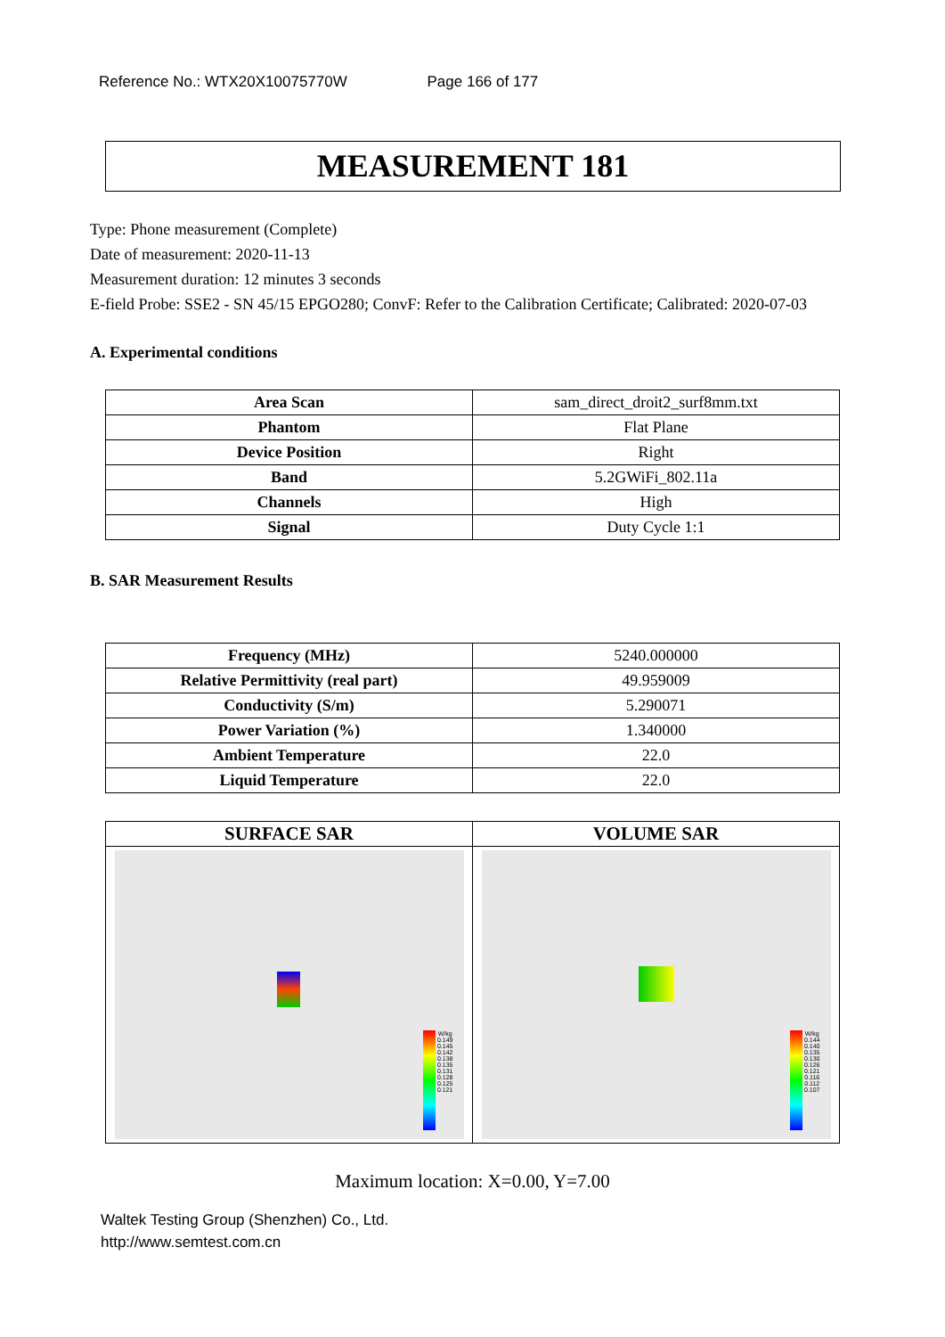Reference No.: WTX20X10075770W Page 166 of 177
MEASUREMENT 181
Type: Phone measurement (Complete)
Date of measurement: 2020-11-13
Measurement duration: 12 minutes 3 seconds
E-field Probe: SSE2 - SN 45/15 EPGO280; ConvF: Refer to the Calibration Certificate; Calibrated: 2020-07-03
A. Experimental conditions
| Area Scan | sam_direct_droit2_surf8mm.txt |
| Phantom | Flat Plane |
| Device Position | Right |
| Band | 5.2GWiFi_802.11a |
| Channels | High |
| Signal | Duty Cycle 1:1 |
B. SAR Measurement Results
| Frequency (MHz) | 5240.000000 |
| Relative Permittivity (real part) | 49.959009 |
| Conductivity (S/m) | 5.290071 |
| Power Variation (%) | 1.340000 |
| Ambient Temperature | 22.0 |
| Liquid Temperature | 22.0 |
| SURFACE SAR | VOLUME SAR |
| W/kg 0.149 0.145 0.142 0.138 0.135 0.131 0.128 0.125 0.121 | W/kg 0.144 0.140 0.135 0.130 0.126 0.121 0.116 0.112 0.107 |
Maximum location: X=0.00, Y=7.00
Waltek Testing Group (Shenzhen) Co., Ltd.
http://www.semtest.com.cn